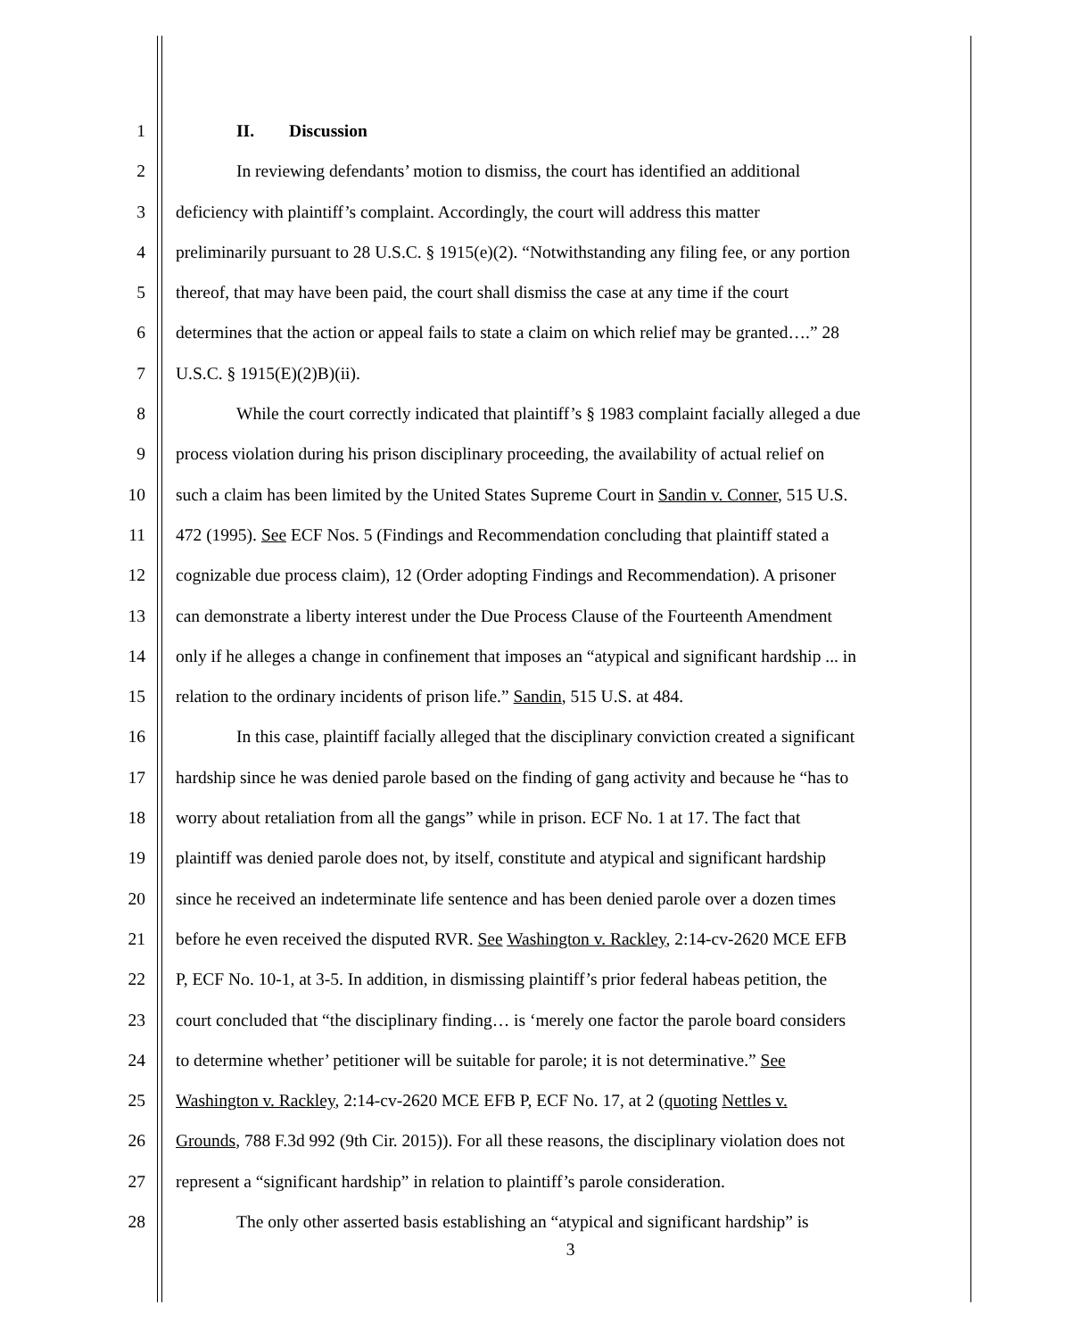1 II. Discussion
2 In reviewing defendants’ motion to dismiss, the court has identified an additional
3 deficiency with plaintiff’s complaint. Accordingly, the court will address this matter
4 preliminarily pursuant to 28 U.S.C. § 1915(e)(2). “Notwithstanding any filing fee, or any portion
5 thereof, that may have been paid, the court shall dismiss the case at any time if the court
6 determines that the action or appeal fails to state a claim on which relief may be granted….” 28
7 U.S.C. § 1915(E)(2)B)(ii).
8 While the court correctly indicated that plaintiff’s § 1983 complaint facially alleged a due
9 process violation during his prison disciplinary proceeding, the availability of actual relief on
10 such a claim has been limited by the United States Supreme Court in Sandin v. Conner, 515 U.S.
11 472 (1995). See ECF Nos. 5 (Findings and Recommendation concluding that plaintiff stated a
12 cognizable due process claim), 12 (Order adopting Findings and Recommendation). A prisoner
13 can demonstrate a liberty interest under the Due Process Clause of the Fourteenth Amendment
14 only if he alleges a change in confinement that imposes an “atypical and significant hardship ... in
15 relation to the ordinary incidents of prison life.” Sandin, 515 U.S. at 484.
16 In this case, plaintiff facially alleged that the disciplinary conviction created a significant
17 hardship since he was denied parole based on the finding of gang activity and because he “has to
18 worry about retaliation from all the gangs” while in prison. ECF No. 1 at 17. The fact that
19 plaintiff was denied parole does not, by itself, constitute and atypical and significant hardship
20 since he received an indeterminate life sentence and has been denied parole over a dozen times
21 before he even received the disputed RVR. See Washington v. Rackley, 2:14-cv-2620 MCE EFB
22 P, ECF No. 10-1, at 3-5. In addition, in dismissing plaintiff’s prior federal habeas petition, the
23 court concluded that “the disciplinary finding… is ‘merely one factor the parole board considers
24 to determine whether’ petitioner will be suitable for parole; it is not determinative.” See
25 Washington v. Rackley, 2:14-cv-2620 MCE EFB P, ECF No. 17, at 2 (quoting Nettles v.
26 Grounds, 788 F.3d 992 (9th Cir. 2015)). For all these reasons, the disciplinary violation does not
27 represent a “significant hardship” in relation to plaintiff’s parole consideration.
28 The only other asserted basis establishing an “atypical and significant hardship” is
3